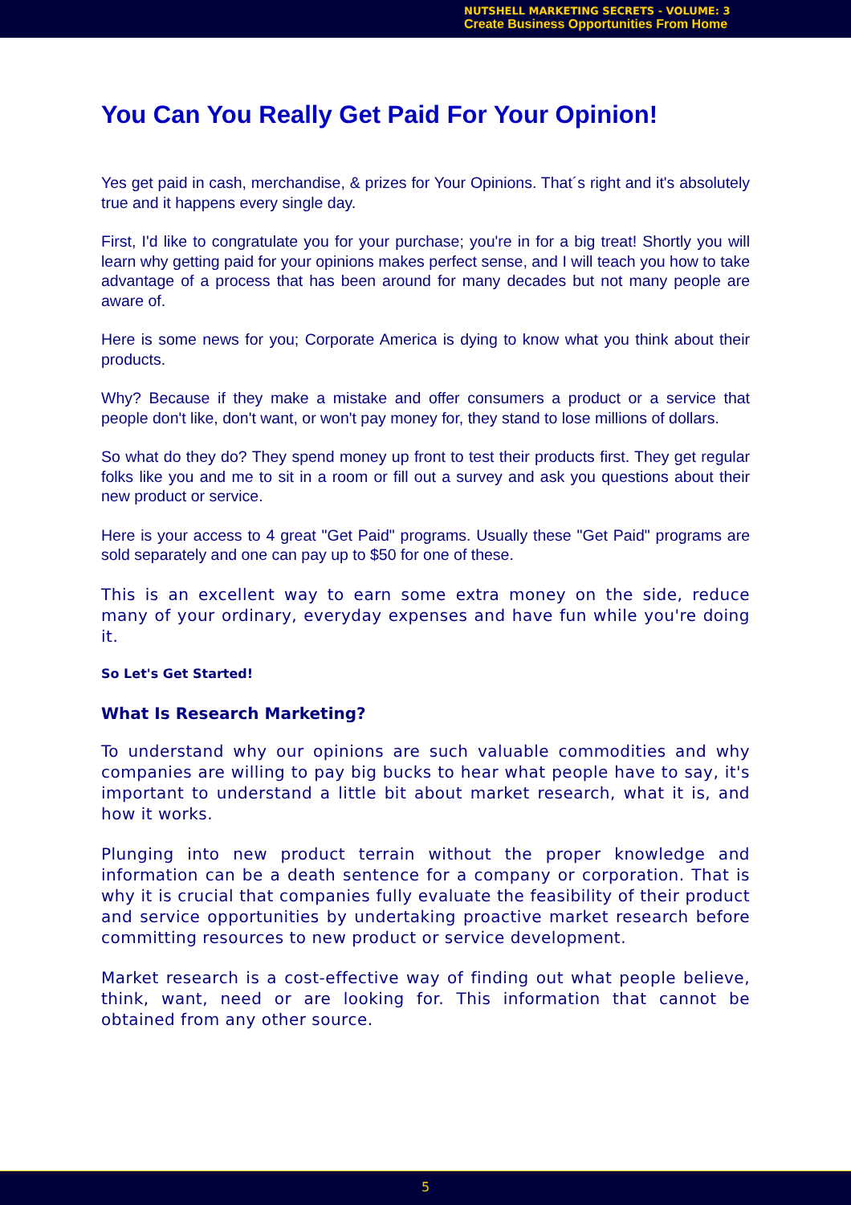NUTSHELL MARKETING SECRETS - VOLUME: 3
Create Business Opportunities From Home
You Can You Really Get Paid For Your Opinion!
Yes get paid in cash, merchandise, & prizes for Your Opinions. That´s right and it's absolutely true and it happens every single day.
First, I'd like to congratulate you for your purchase; you're in for a big treat! Shortly you will learn why getting paid for your opinions makes perfect sense, and I will teach you how to take advantage of a process that has been around for many decades but not many people are aware of.
Here is some news for you; Corporate America is dying to know what you think about their products.
Why? Because if they make a mistake and offer consumers a product or a service that people don't like, don't want, or won't pay money for, they stand to lose millions of dollars.
So what do they do? They spend money up front to test their products first. They get regular folks like you and me to sit in a room or fill out a survey and ask you questions about their new product or service.
Here is your access to 4 great "Get Paid" programs. Usually these "Get Paid" programs are sold separately and one can pay up to $50 for one of these.
This is an excellent way to earn some extra money on the side, reduce many of your ordinary, everyday expenses and have fun while you're doing it.
So Let's Get Started!
What Is Research Marketing?
To understand why our opinions are such valuable commodities and why companies are willing to pay big bucks to hear what people have to say, it's important to understand a little bit about market research, what it is, and how it works.
Plunging into new product terrain without the proper knowledge and information can be a death sentence for a company or corporation. That is why it is crucial that companies fully evaluate the feasibility of their product and service opportunities by undertaking proactive market research before committing resources to new product or service development.
Market research is a cost-effective way of finding out what people believe, think, want, need or are looking for. This information that cannot be obtained from any other source.
5